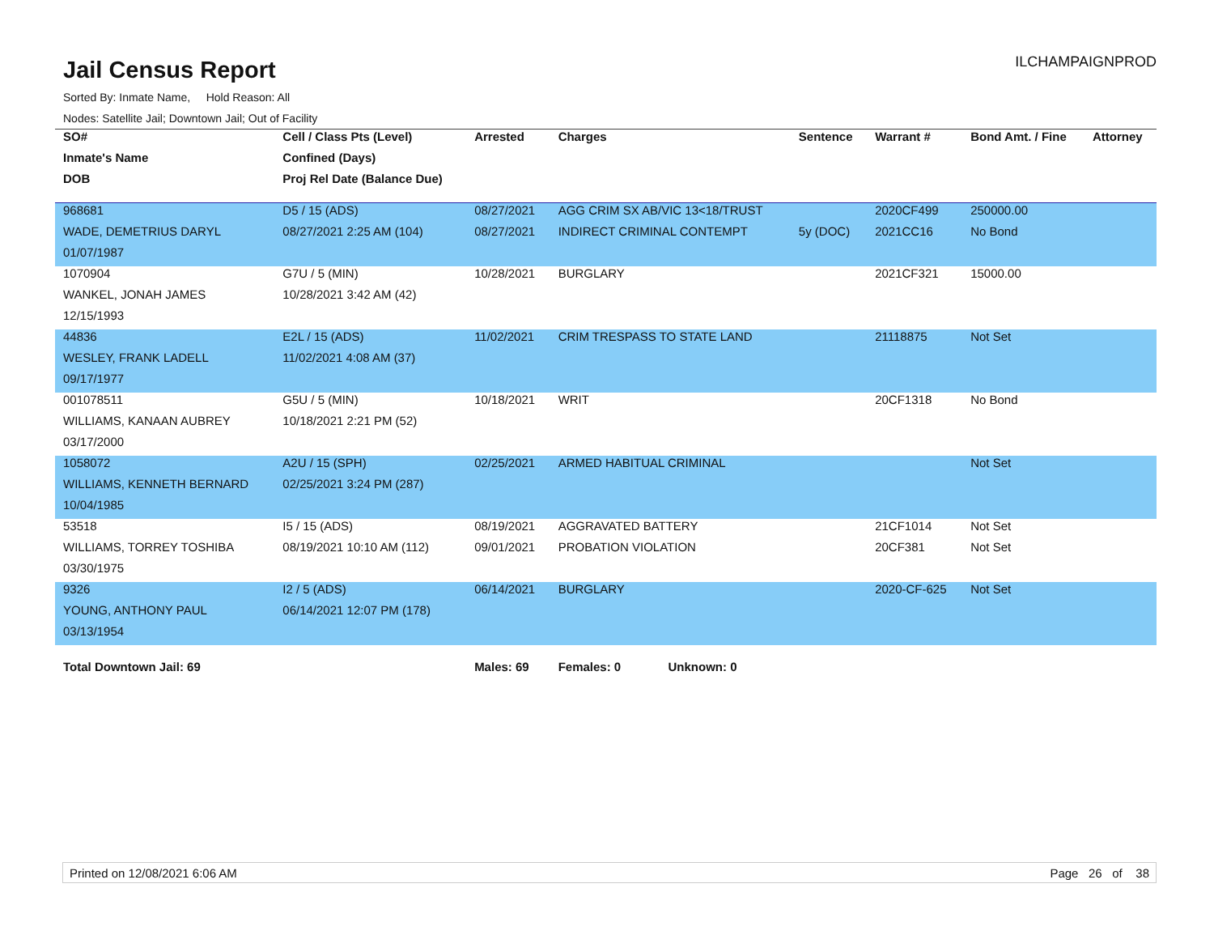Jail Census Report
ILCHAMPAIGNPROD
Sorted By: Inmate Name, Hold Reason: All
Nodes: Satellite Jail; Downtown Jail; Out of Facility
| SO# | Cell / Class Pts (Level) | Arrested | Charges | Sentence | Warrant # | Bond Amt. / Fine | Attorney |
| --- | --- | --- | --- | --- | --- | --- | --- |
| Inmate's Name | Confined (Days) | | | | | | |
| DOB | Proj Rel Date (Balance Due) | | | | | | |
| 968681 | D5 / 15 (ADS) | 08/27/2021 | AGG CRIM SX AB/VIC 13<18/TRUST | | 2020CF499 | 250000.00 | |
| WADE, DEMETRIUS DARYL | 08/27/2021 2:25 AM (104) | 08/27/2021 | INDIRECT CRIMINAL CONTEMPT | 5y (DOC) | 2021CC16 | No Bond | |
| 01/07/1987 | | | | | | | |
| 1070904 | G7U / 5 (MIN) | 10/28/2021 | BURGLARY | | 2021CF321 | 15000.00 | |
| WANKEL, JONAH JAMES | 10/28/2021 3:42 AM (42) | | | | | | |
| 12/15/1993 | | | | | | | |
| 44836 | E2L / 15 (ADS) | 11/02/2021 | CRIM TRESPASS TO STATE LAND | | 21118875 | Not Set | |
| WESLEY, FRANK LADELL | 11/02/2021 4:08 AM (37) | | | | | | |
| 09/17/1977 | | | | | | | |
| 001078511 | G5U / 5 (MIN) | 10/18/2021 | WRIT | | 20CF1318 | No Bond | |
| WILLIAMS, KANAAN AUBREY | 10/18/2021 2:21 PM (52) | | | | | | |
| 03/17/2000 | | | | | | | |
| 1058072 | A2U / 15 (SPH) | 02/25/2021 | ARMED HABITUAL CRIMINAL | | | Not Set | |
| WILLIAMS, KENNETH BERNARD | 02/25/2021 3:24 PM (287) | | | | | | |
| 10/04/1985 | | | | | | | |
| 53518 | I5 / 15 (ADS) | 08/19/2021 | AGGRAVATED BATTERY | | 21CF1014 | Not Set | |
| WILLIAMS, TORREY TOSHIBA | 08/19/2021 10:10 AM (112) | 09/01/2021 | PROBATION VIOLATION | | 20CF381 | Not Set | |
| 03/30/1975 | | | | | | | |
| 9326 | I2 / 5 (ADS) | 06/14/2021 | BURGLARY | | 2020-CF-625 | Not Set | |
| YOUNG, ANTHONY PAUL | 06/14/2021 12:07 PM (178) | | | | | | |
| 03/13/1954 | | | | | | | |
| Total Downtown Jail: 69 | | Males: 69 | Females: 0 Unknown: 0 | | | | |
Printed on 12/08/2021 6:06 AM Page 26 of 38